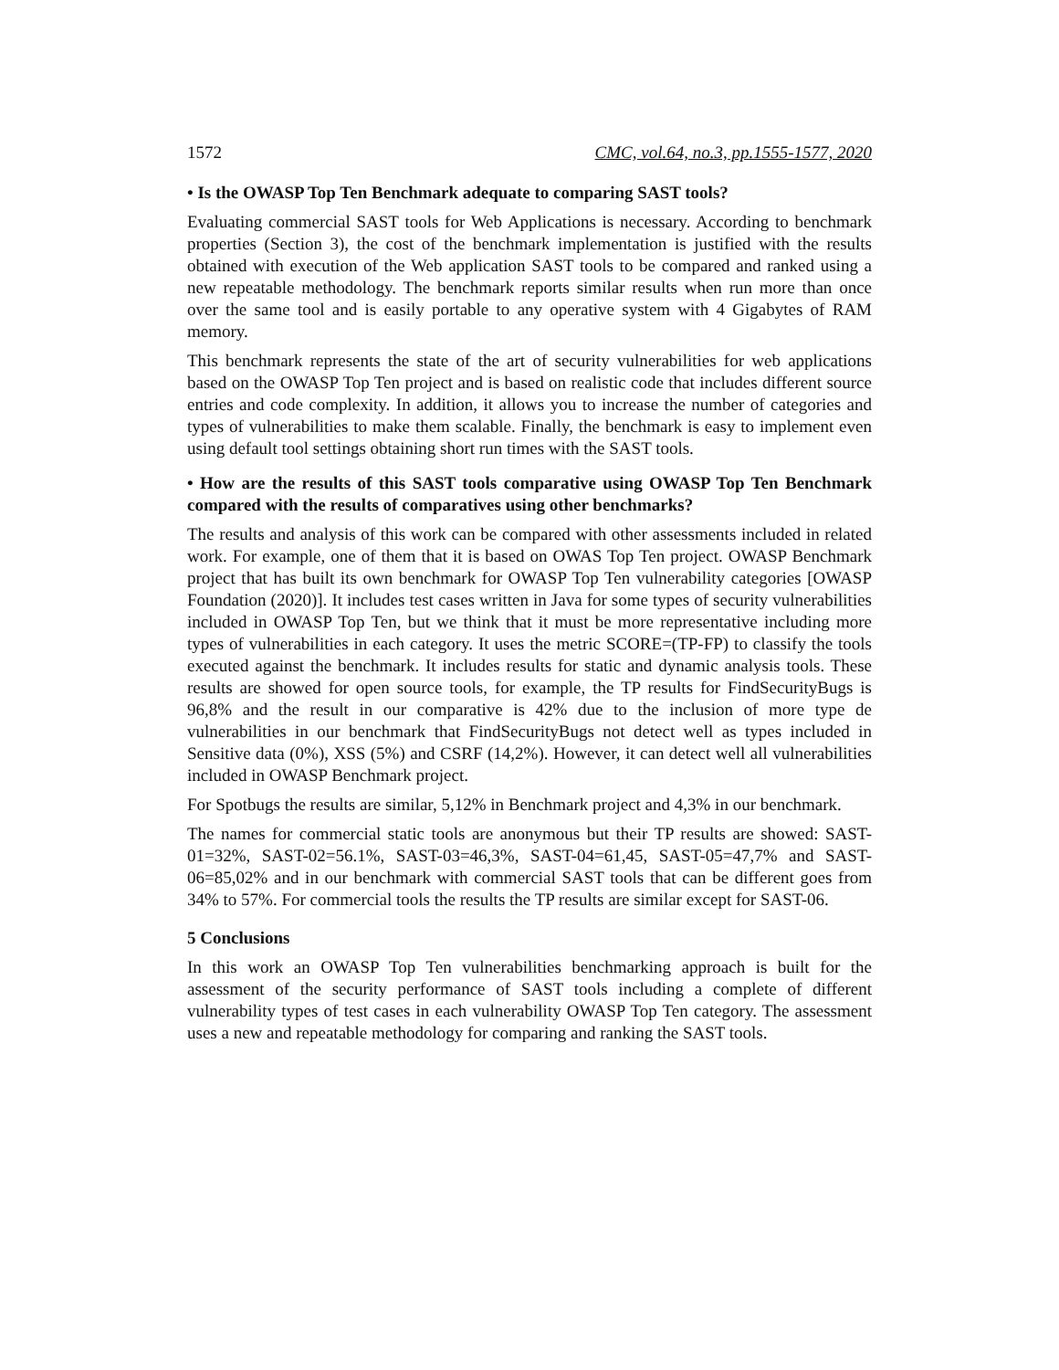1572 CMC, vol.64, no.3, pp.1555-1577, 2020
• Is the OWASP Top Ten Benchmark adequate to comparing SAST tools?
Evaluating commercial SAST tools for Web Applications is necessary. According to benchmark properties (Section 3), the cost of the benchmark implementation is justified with the results obtained with execution of the Web application SAST tools to be compared and ranked using a new repeatable methodology. The benchmark reports similar results when run more than once over the same tool and is easily portable to any operative system with 4 Gigabytes of RAM memory.
This benchmark represents the state of the art of security vulnerabilities for web applications based on the OWASP Top Ten project and is based on realistic code that includes different source entries and code complexity. In addition, it allows you to increase the number of categories and types of vulnerabilities to make them scalable. Finally, the benchmark is easy to implement even using default tool settings obtaining short run times with the SAST tools.
• How are the results of this SAST tools comparative using OWASP Top Ten Benchmark compared with the results of comparatives using other benchmarks?
The results and analysis of this work can be compared with other assessments included in related work. For example, one of them that it is based on OWAS Top Ten project. OWASP Benchmark project that has built its own benchmark for OWASP Top Ten vulnerability categories [OWASP Foundation (2020)]. It includes test cases written in Java for some types of security vulnerabilities included in OWASP Top Ten, but we think that it must be more representative including more types of vulnerabilities in each category. It uses the metric SCORE=(TP-FP) to classify the tools executed against the benchmark. It includes results for static and dynamic analysis tools. These results are showed for open source tools, for example, the TP results for FindSecurityBugs is 96,8% and the result in our comparative is 42% due to the inclusion of more type de vulnerabilities in our benchmark that FindSecurityBugs not detect well as types included in Sensitive data (0%), XSS (5%) and CSRF (14,2%). However, it can detect well all vulnerabilities included in OWASP Benchmark project.
For Spotbugs the results are similar, 5,12% in Benchmark project and 4,3% in our benchmark.
The names for commercial static tools are anonymous but their TP results are showed: SAST-01=32%, SAST-02=56.1%, SAST-03=46,3%, SAST-04=61,45, SAST-05=47,7% and SAST-06=85,02% and in our benchmark with commercial SAST tools that can be different goes from 34% to 57%. For commercial tools the results the TP results are similar except for SAST-06.
5 Conclusions
In this work an OWASP Top Ten vulnerabilities benchmarking approach is built for the assessment of the security performance of SAST tools including a complete of different vulnerability types of test cases in each vulnerability OWASP Top Ten category. The assessment uses a new and repeatable methodology for comparing and ranking the SAST tools.